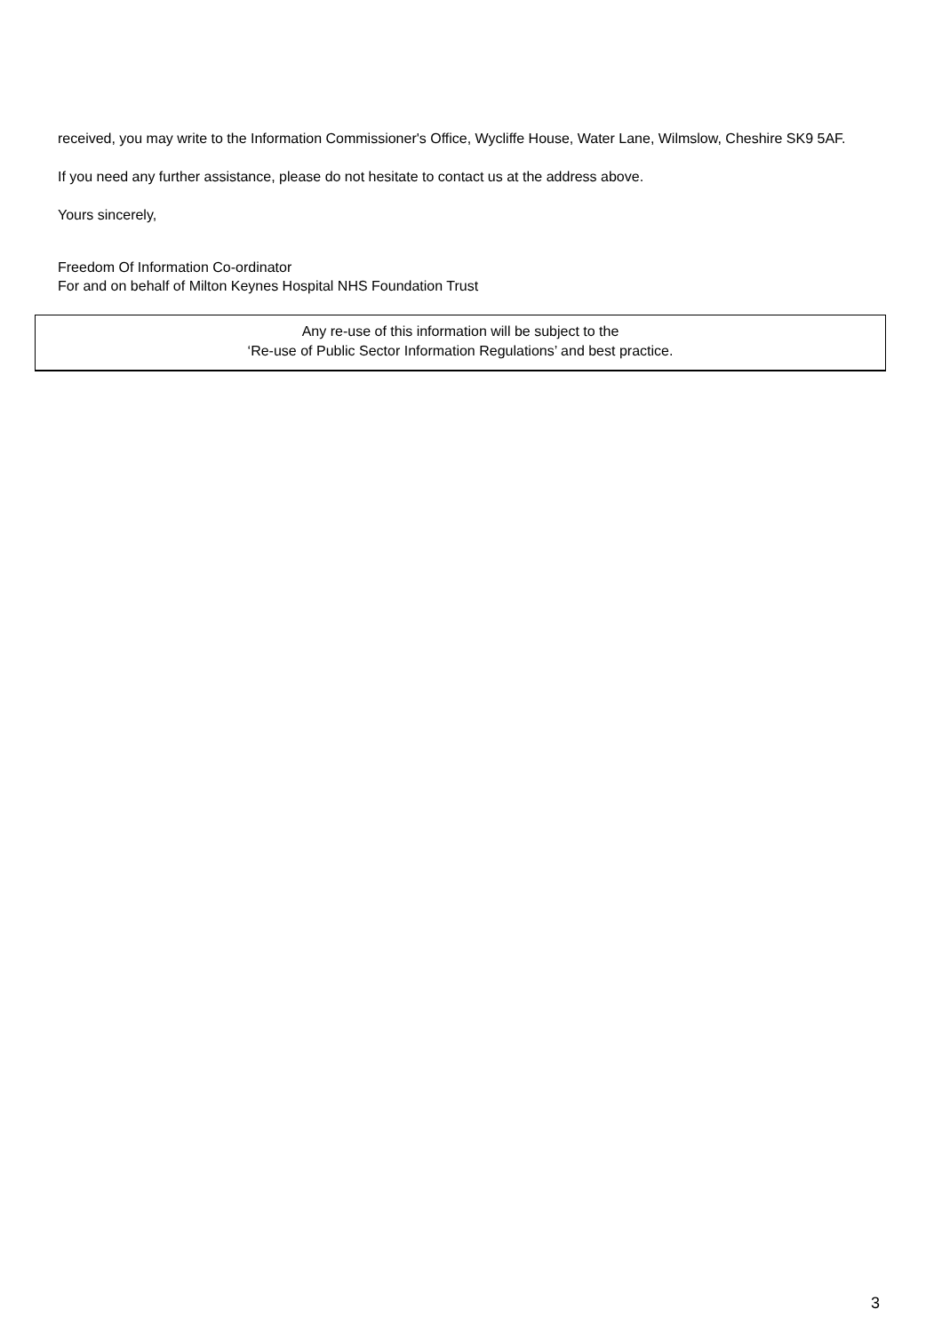received, you may write to the Information Commissioner's Office, Wycliffe House, Water Lane, Wilmslow, Cheshire SK9 5AF.
If you need any further assistance, please do not hesitate to contact us at the address above.
Yours sincerely,
Freedom Of Information Co-ordinator
For and on behalf of Milton Keynes Hospital NHS Foundation Trust
Any re-use of this information will be subject to the
‘Re-use of Public Sector Information Regulations’ and best practice.
3